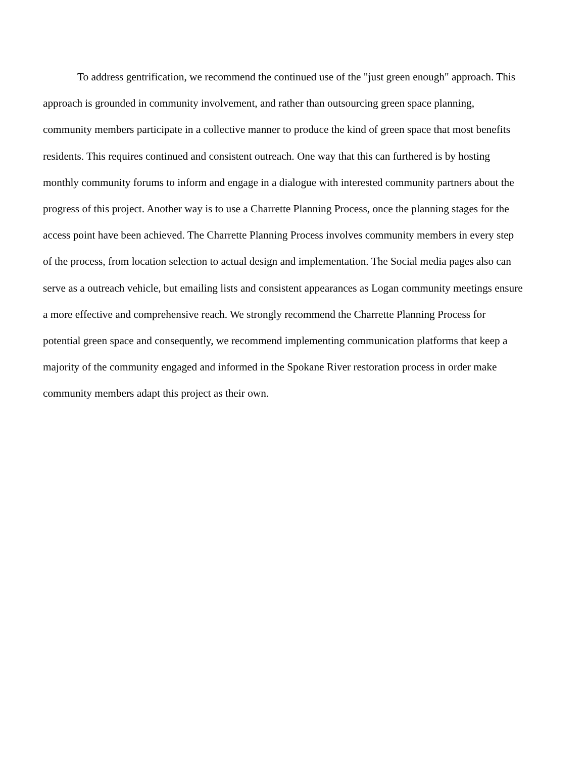To address gentrification, we recommend the continued use of the "just green enough" approach. This approach is grounded in community involvement, and rather than outsourcing green space planning, community members participate in a collective manner to produce the kind of green space that most benefits residents. This requires continued and consistent outreach. One way that this can furthered is by hosting monthly community forums to inform and engage in a dialogue with interested community partners about the progress of this project. Another way is to use a Charrette Planning Process, once the planning stages for the access point have been achieved. The Charrette Planning Process involves community members in every step of the process, from location selection to actual design and implementation. The Social media pages also can serve as a outreach vehicle, but emailing lists and consistent appearances as Logan community meetings ensure a more effective and comprehensive reach. We strongly recommend the Charrette Planning Process for potential green space and consequently, we recommend implementing communication platforms that keep a majority of the community engaged and informed in the Spokane River restoration process in order make community members adapt this project as their own.